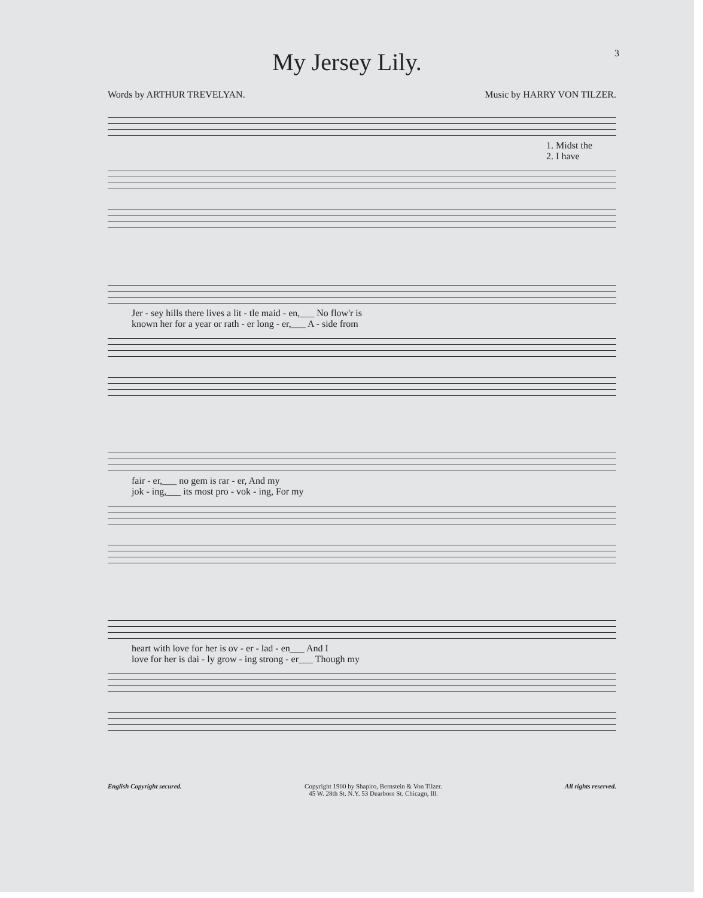3
My Jersey Lily.
Words by ARTHUR TREVELYAN. Music by HARRY VON TILZER.
1. Midst the
2. I have
Jer - sey hills there lives a lit - tle maid - en,___ No flow'r is
known her for a year or rath - er long - er,___ A - side from
fair - er,___ no gem is rar - er, And my
jok - ing,___ its most pro - vok - ing, For my
heart with love for her is ov - er - lad - en___ And I
love for her is dai - ly grow - ing strong - er___ Though my
English Copyright secured. Copyright 1900 by Shapiro, Bernstein & Von Tilzer.
45 W. 28th St. N.Y. 53 Dearborn St. Chicago, Ill. All rights reserved.